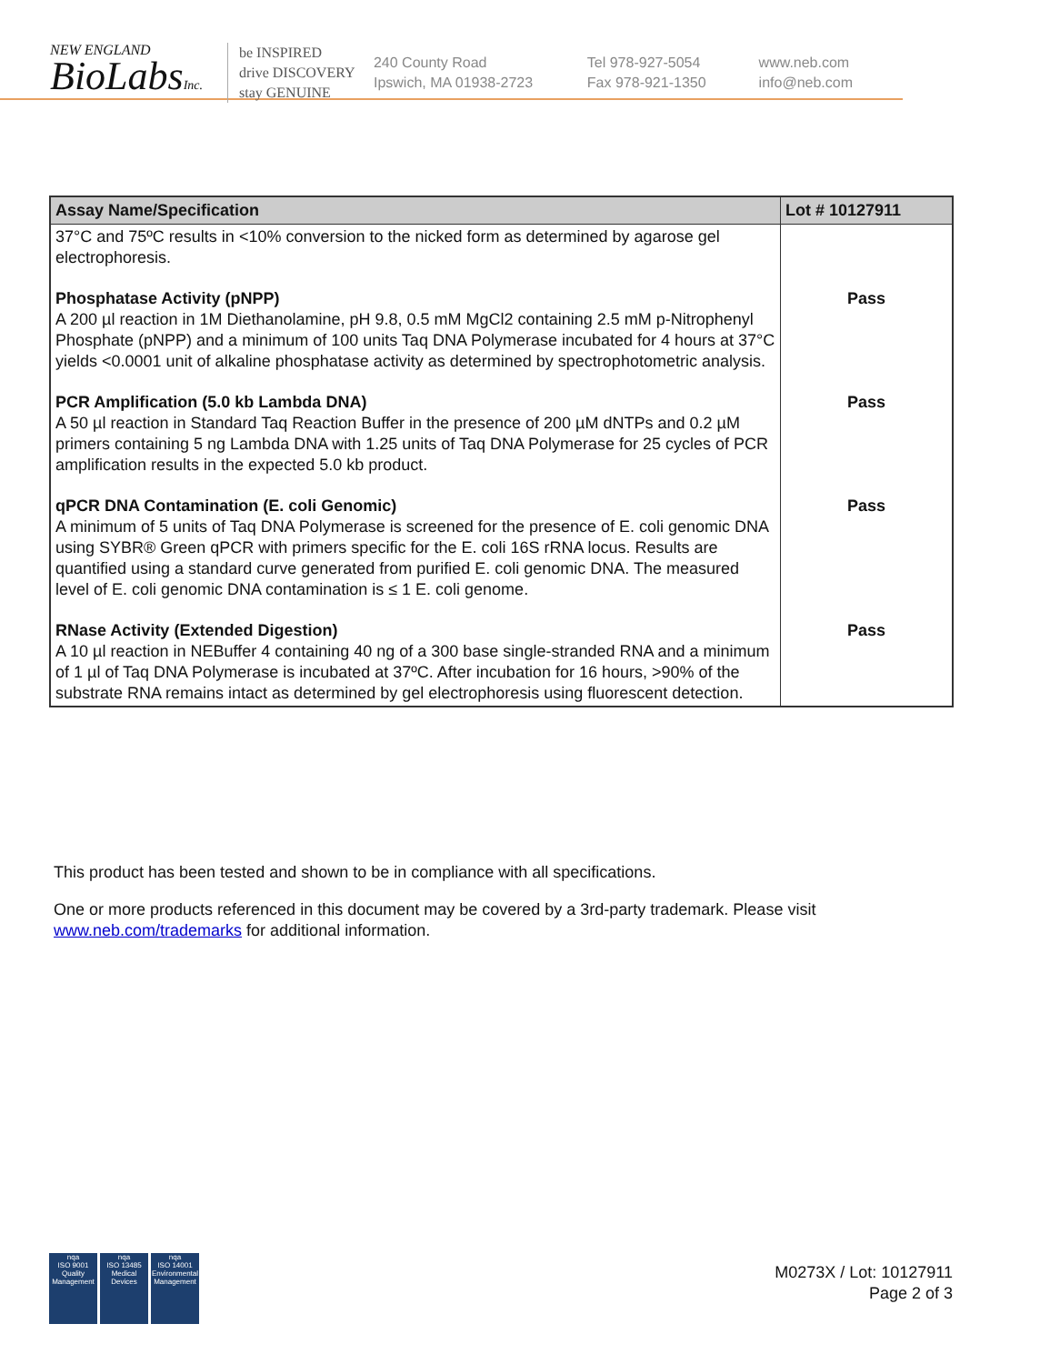NEW ENGLAND
BioLabsInc.
be INSPIRED
drive DISCOVERY
stay GENUINE
240 County Road
Ipswich, MA 01938-2723
Tel 978-927-5054
Fax 978-921-1350
www.neb.com
info@neb.com
| Assay Name/Specification | Lot # 10127911 |
| --- | --- |
| 37°C and 75ºC results in <10% conversion to the nicked form as determined by agarose gel electrophoresis. | |
| Phosphatase Activity (pNPP) A 200 µl reaction in 1M Diethanolamine, pH 9.8, 0.5 mM MgCl2 containing 2.5 mM p-Nitrophenyl Phosphate (pNPP) and a minimum of 100 units Taq DNA Polymerase incubated for 4 hours at 37°C yields <0.0001 unit of alkaline phosphatase activity as determined by spectrophotometric analysis. | Pass |
| PCR Amplification (5.0 kb Lambda DNA) A 50 µl reaction in Standard Taq Reaction Buffer in the presence of 200 µM dNTPs and 0.2 µM primers containing 5 ng Lambda DNA with 1.25 units of Taq DNA Polymerase for 25 cycles of PCR amplification results in the expected 5.0 kb product. | Pass |
| qPCR DNA Contamination (E. coli Genomic) A minimum of 5 units of Taq DNA Polymerase is screened for the presence of E. coli genomic DNA using SYBR® Green qPCR with primers specific for the E. coli 16S rRNA locus. Results are quantified using a standard curve generated from purified E. coli genomic DNA. The measured level of E. coli genomic DNA contamination is ≤ 1 E. coli genome. | Pass |
| RNase Activity (Extended Digestion) A 10 µl reaction in NEBuffer 4 containing 40 ng of a 300 base single-stranded RNA and a minimum of 1 µl of Taq DNA Polymerase is incubated at 37ºC. After incubation for 16 hours, >90% of the substrate RNA remains intact as determined by gel electrophoresis using fluorescent detection. | Pass |
This product has been tested and shown to be in compliance with all specifications.
One or more products referenced in this document may be covered by a 3rd-party trademark. Please visit
www.neb.com/trademarks for additional information.
nqa
ISO 9001
Quality Management
nqa
ISO 13485
Medical Devices
nqa
ISO 14001
Environmental Management
M0273X / Lot: 10127911
Page 2 of 3